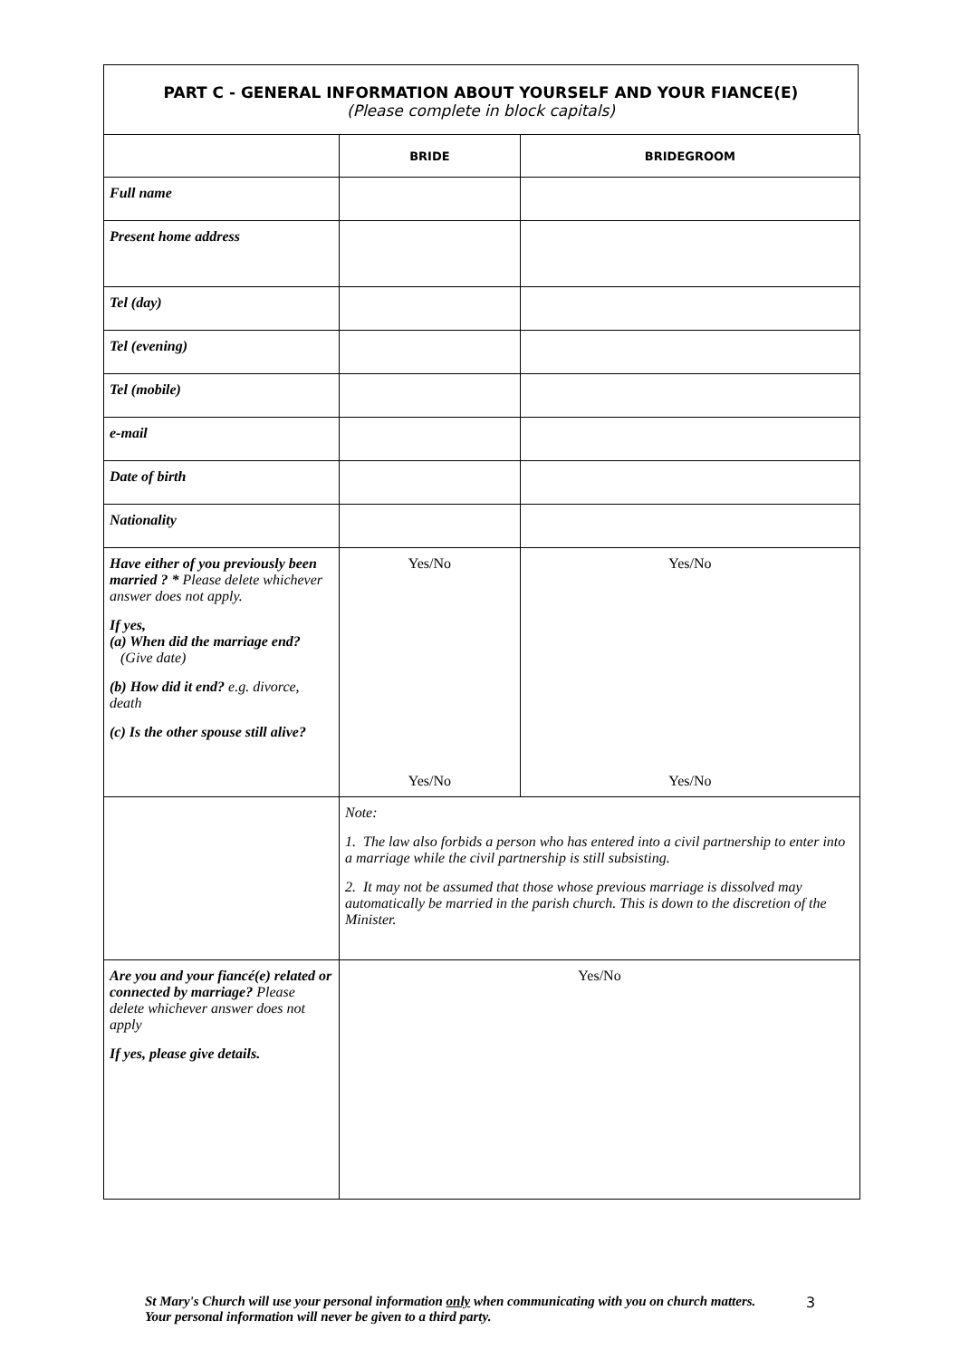PART C - GENERAL INFORMATION ABOUT YOURSELF AND YOUR FIANCE(E)
(Please complete in block capitals)
| | BRIDE | BRIDEGROOM |
| --- | --- | --- |
| Full name | | |
| Present home address | | |
| Tel (day) | | |
| Tel (evening) | | |
| Tel (mobile) | | |
| e-mail | | |
| Date of birth | | |
| Nationality | | |
| Have either of you previously been married ? * Please delete whichever answer does not apply. If yes, (a) When did the marriage end? (Give date) (b) How did it end? e.g. divorce, death (c) Is the other spouse still alive? | Yes/No Yes/No | Yes/No Yes/No |
| | Note: 1. The law also forbids a person who has entered into a civil partnership to enter into a marriage while the civil partnership is still subsisting. 2. It may not be assumed that those whose previous marriage is dissolved may automatically be married in the parish church. This is down to the discretion of the Minister. | |
| Are you and your fiancé(e) related or connected by marriage? Please delete whichever answer does not apply If yes, please give details. | Yes/No | |
St Mary's Church will use your personal information only when communicating with you on church matters. Your personal information will never be given to a third party.
3